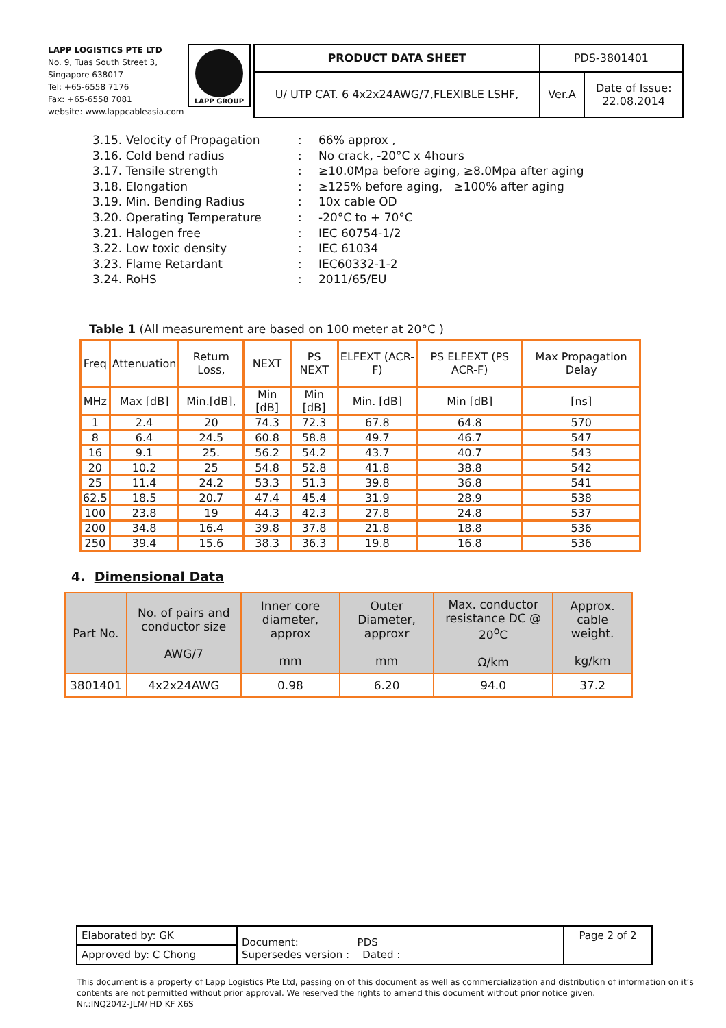LAPP LOGISTICS PTE LTD
No. 9, Tuas South Street 3,
Singapore 638017
Tel: +65-6558 7176
Fax: +65-6558 7081
website: www.lappcableasia.com
LAPP GROUP
| PRODUCT DATA SHEET | PDS-3801401 | |
| U/ UTP CAT. 6 4x2x24AWG/7,FLEXIBLE LSHF, | Ver.A | Date of Issue: 22.08.2014 |
3.15. Velocity of Propagation: 66% approx ,
3.16. Cold bend radius: No crack, -20°C x 4hours
3.17. Tensile strength: ≥10.0Mpa before aging, ≥8.0Mpa after aging
3.18. Elongation: ≥125% before aging, ≥100% after aging
3.19. Min. Bending Radius: 10x cable OD
3.20. Operating Temperature: -20°C to + 70°C
3.21. Halogen free: IEC 60754-1/2
3.22. Low toxic density: IEC 61034
3.23. Flame Retardant: IEC60332-1-2
3.24. RoHS: 2011/65/EU
Table 1 (All measurement are based on 100 meter at 20°C )
| Freq | Attenuation | Return Loss, | NEXT | PS NEXT | ELFEXT (ACR-F) | PS ELFEXT (PS ACR-F) | Max Propagation Delay |
| --- | --- | --- | --- | --- | --- | --- | --- |
| MHz | Max [dB] | Min.[dB], | Min [dB] | Min [dB] | Min. [dB] | Min [dB] | [ns] |
| 1 | 2.4 | 20 | 74.3 | 72.3 | 67.8 | 64.8 | 570 |
| 8 | 6.4 | 24.5 | 60.8 | 58.8 | 49.7 | 46.7 | 547 |
| 16 | 9.1 | 25. | 56.2 | 54.2 | 43.7 | 40.7 | 543 |
| 20 | 10.2 | 25 | 54.8 | 52.8 | 41.8 | 38.8 | 542 |
| 25 | 11.4 | 24.2 | 53.3 | 51.3 | 39.8 | 36.8 | 541 |
| 62.5 | 18.5 | 20.7 | 47.4 | 45.4 | 31.9 | 28.9 | 538 |
| 100 | 23.8 | 19 | 44.3 | 42.3 | 27.8 | 24.8 | 537 |
| 200 | 34.8 | 16.4 | 39.8 | 37.8 | 21.8 | 18.8 | 536 |
| 250 | 39.4 | 15.6 | 38.3 | 36.3 | 19.8 | 16.8 | 536 |
4. Dimensional Data
| Part No. | No. of pairs and conductor size AWG/7 | Inner core diameter, approx mm | Outer Diameter, approxr mm | Max. conductor resistance DC @ 20<sup>o</sup>C Ω/km | Approx. cable weight. kg/km |
| --- | --- | --- | --- | --- | --- |
| 3801401 | 4x2x24AWG | 0.98 | 6.20 | 94.0 | 37.2 |
| Elaborated by: GK | Document: PDS Supersedes version : Dated : | Page 2 of 2 |
| Approved by: C Chong | | |
This document is a property of Lapp Logistics Pte Ltd, passing on of this document as well as commercialization and distribution of information on it’s contents are not permitted without prior approval. We reserved the rights to amend this document without prior notice given.
Nr.:INQ2042-JLM/ HD KF X6S